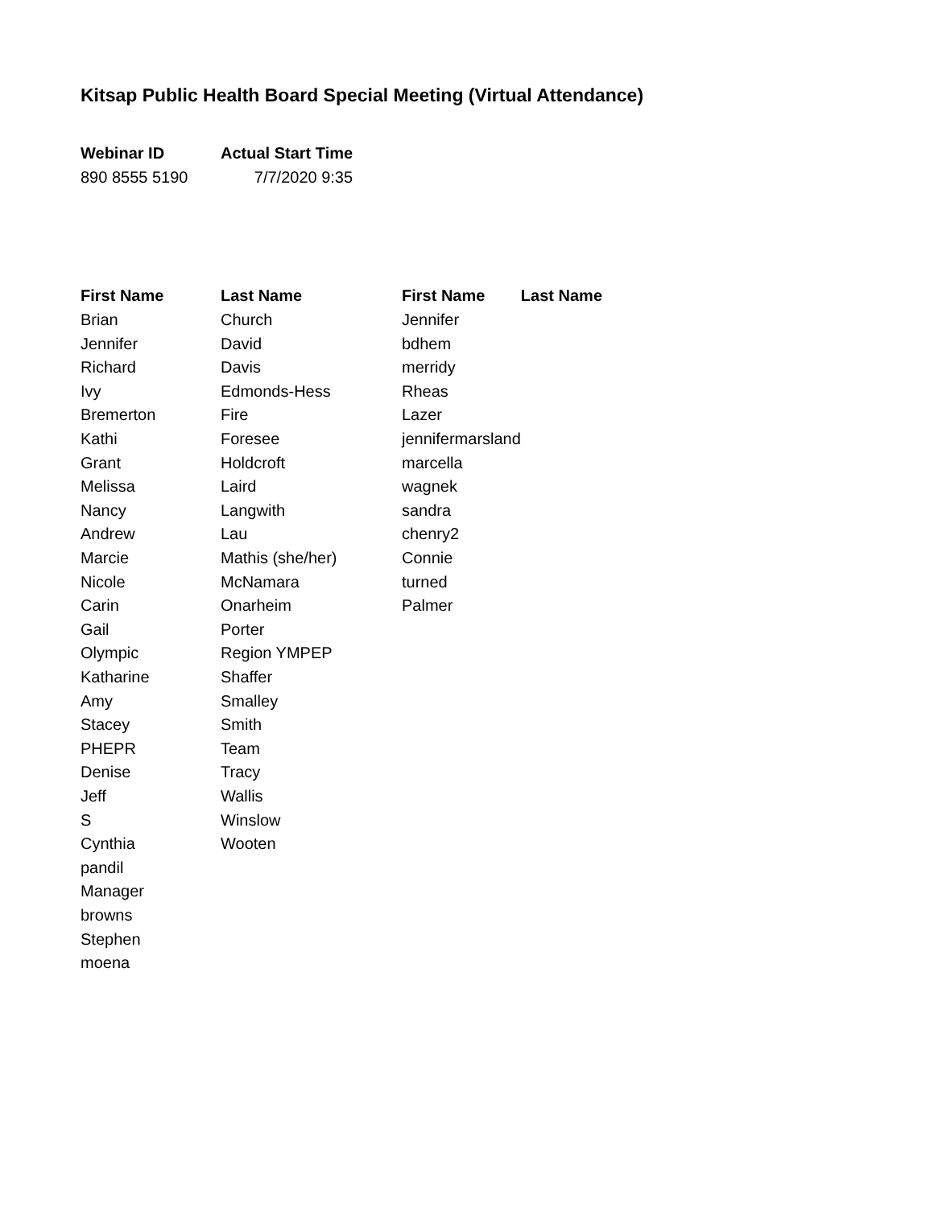Kitsap Public Health Board Special Meeting (Virtual Attendance)
| Webinar ID | Actual Start Time |
| --- | --- |
| 890 8555 5190 | 7/7/2020 9:35 |
| First Name | Last Name | First Name | Last Name |
| --- | --- | --- | --- |
| Brian | Church | Jennifer | |
| Jennifer | David | bdhem | |
| Richard | Davis | merridy | |
| Ivy | Edmonds-Hess | Rheas | |
| Bremerton | Fire | Lazer | |
| Kathi | Foresee | jennifermarsland | |
| Grant | Holdcroft | marcella | |
| Melissa | Laird | wagnek | |
| Nancy | Langwith | sandra | |
| Andrew | Lau | chenry2 | |
| Marcie | Mathis (she/her) | Connie | |
| Nicole | McNamara | turned | |
| Carin | Onarheim | Palmer | |
| Gail | Porter | | |
| Olympic | Region YMPEP | | |
| Katharine | Shaffer | | |
| Amy | Smalley | | |
| Stacey | Smith | | |
| PHEPR | Team | | |
| Denise | Tracy | | |
| Jeff | Wallis | | |
| S | Winslow | | |
| Cynthia | Wooten | | |
| pandil | | | |
| Manager | | | |
| browns | | | |
| Stephen | | | |
| moena | | | |